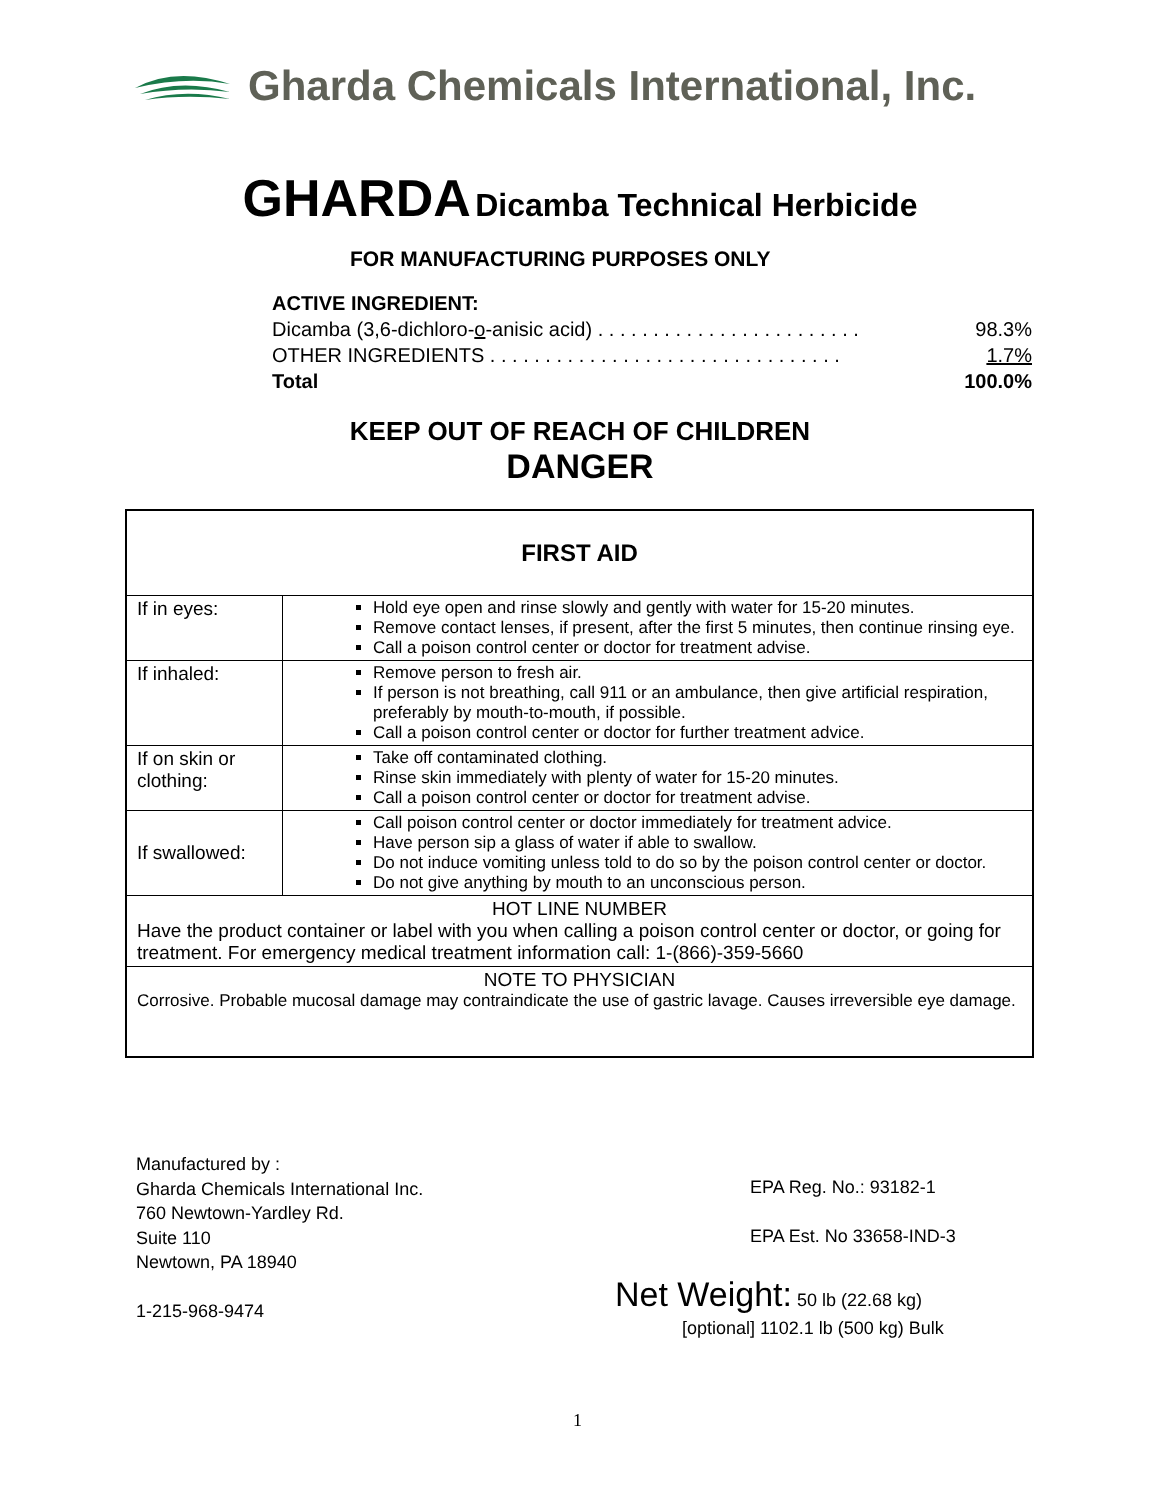Gharda Chemicals International, Inc.
GHARDA Dicamba Technical Herbicide
FOR MANUFACTURING PURPOSES ONLY
ACTIVE INGREDIENT:
Dicamba (3,6-dichloro-o-anisic acid) . . . . . . . . . . . . . . . . . . . . . . . . 98.3%
OTHER INGREDIENTS . . . . . . . . . . . . . . . . . . . . . . . . . . . . . . . . 1.7%
Total 100.0%
KEEP OUT OF REACH OF CHILDREN
DANGER
| FIRST AID | |
| If in eyes: | Hold eye open and rinse slowly and gently with water for 15-20 minutes. Remove contact lenses, if present, after the first 5 minutes, then continue rinsing eye. Call a poison control center or doctor for treatment advise. |
| If inhaled: | Remove person to fresh air. If person is not breathing, call 911 or an ambulance, then give artificial respiration, preferably by mouth-to-mouth, if possible. Call a poison control center or doctor for further treatment advice. |
| If on skin or clothing: | Take off contaminated clothing. Rinse skin immediately with plenty of water for 15-20 minutes. Call a poison control center or doctor for treatment advise. |
| If swallowed: | Call poison control center or doctor immediately for treatment advice. Have person sip a glass of water if able to swallow. Do not induce vomiting unless told to do so by the poison control center or doctor. Do not give anything by mouth to an unconscious person. |
| HOT LINE NUMBER Have the product container or label with you when calling a poison control center or doctor, or going for treatment. For emergency medical treatment information call: 1-(866)-359-5660 | |
| NOTE TO PHYSICIAN Corrosive. Probable mucosal damage may contraindicate the use of gastric lavage. Causes irreversible eye damage. | |
Manufactured by :
Gharda Chemicals International Inc.
760 Newtown-Yardley Rd.
Suite 110
Newtown, PA 18940
1-215-968-9474
EPA Reg. No.: 93182-1
EPA Est. No 33658-IND-3
Net Weight: 50 lb (22.68 kg)
[optional] 1102.1 lb (500 kg) Bulk
1